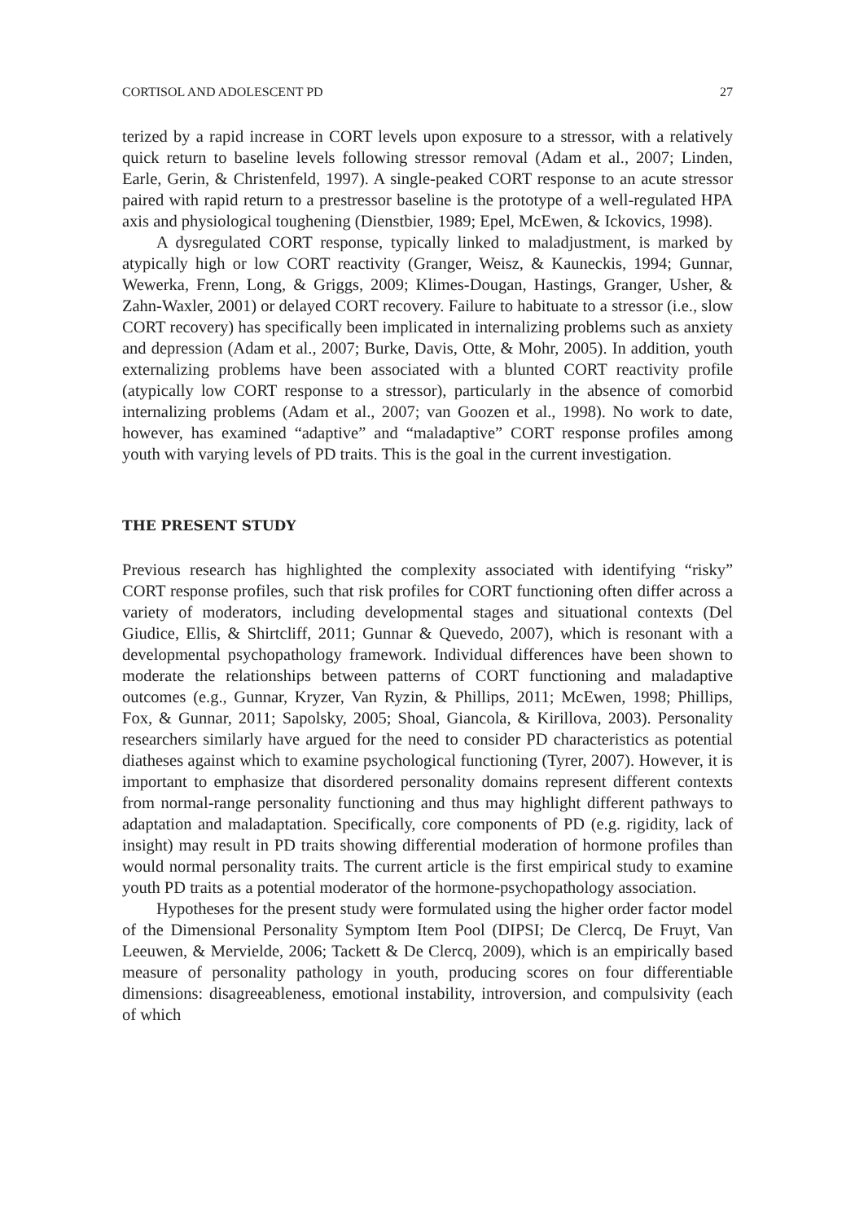CORTISOL AND ADOLESCENT PD 27
terized by a rapid increase in CORT levels upon exposure to a stressor, with a relatively quick return to baseline levels following stressor removal (Adam et al., 2007; Linden, Earle, Gerin, & Christenfeld, 1997). A single-peaked CORT response to an acute stressor paired with rapid return to a prestress­or baseline is the prototype of a well-regulated HPA axis and physiological toughening (Dienstbier, 1989; Epel, McEwen, & Ickovics, 1998).
A dysregulated CORT response, typically linked to maladjustment, is marked by atypically high or low CORT reactivity (Granger, Weisz, & Kauneckis, 1994; Gunnar, Wewerka, Frenn, Long, & Griggs, 2009; Klimes-Dougan, Hastings, Granger, Usher, & Zahn-Waxler, 2001) or delayed CORT recovery. Failure to habituate to a stressor (i.e., slow CORT recovery) has specifically been implicated in internalizing problems such as anxiety and depression (Adam et al., 2007; Burke, Davis, Otte, & Mohr, 2005). In ad­dition, youth externalizing problems have been associated with a blunted CORT reactivity profile (atypically low CORT response to a stressor), par­ticularly in the absence of comorbid internalizing problems (Adam et al., 2007; van Goozen et al., 1998). No work to date, however, has examined “adaptive” and “maladaptive” CORT response profiles among youth with varying levels of PD traits. This is the goal in the current investigation.
THE PRESENT STUDY
Previous research has highlighted the complexity associated with identifying “risky” CORT response profiles, such that risk profiles for CORT function­ing often differ across a variety of moderators, including developmental stag­es and situational contexts (Del Giudice, Ellis, & Shirtcliff, 2011; Gunnar & Quevedo, 2007), which is resonant with a developmental psychopathology framework. Individual differences have been shown to moderate the rela­tionships between patterns of CORT functioning and maladaptive outcomes (e.g., Gunnar, Kryzer, Van Ryzin, & Phillips, 2011; McEwen, 1998; Phillips, Fox, & Gunnar, 2011; Sapolsky, 2005; Shoal, Giancola, & Kirillova, 2003). Personality researchers similarly have argued for the need to consider PD characteristics as potential diatheses against which to examine psychological functioning (Tyrer, 2007). However, it is important to emphasize that disor­dered personality domains represent different contexts from normal-range personality functioning and thus may highlight different pathways to adap­tation and maladaptation. Specifically, core components of PD (e.g. rigidity, lack of insight) may result in PD traits showing differential moderation of hormone profiles than would normal personality traits. The current article is the first empirical study to examine youth PD traits as a potential moderator of the hormone-psychopathology association.
Hypotheses for the present study were formulated using the higher order factor model of the Dimensional Personality Symptom Item Pool (DIPSI; De Clercq, De Fruyt, Van Leeuwen, & Mervielde, 2006; Tackett & De Clercq, 2009), which is an empirically based measure of personality pathology in youth, producing scores on four differentiable dimensions: disagreeable­ness, emotional instability, introversion, and compulsivity (each of which